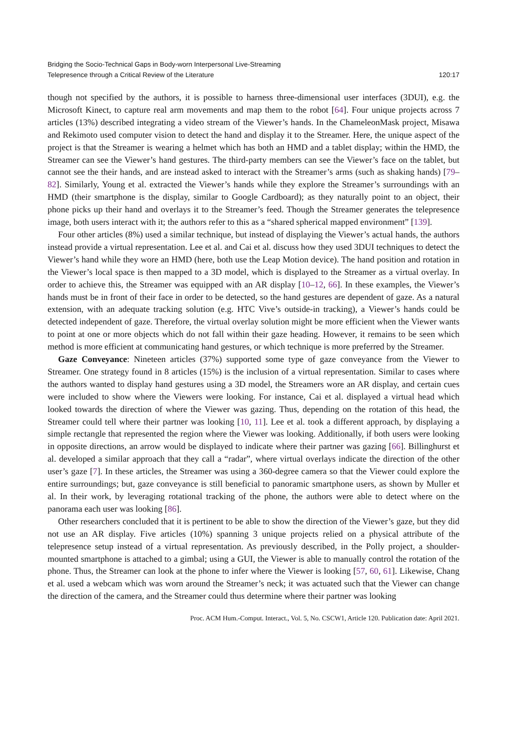Bridging the Socio-Technical Gaps in Body-worn Interpersonal Live-Streaming
Telepresence through a Critical Review of the Literature
120:17
though not specified by the authors, it is possible to harness three-dimensional user interfaces (3DUI), e.g. the Microsoft Kinect, to capture real arm movements and map them to the robot [64]. Four unique projects across 7 articles (13%) described integrating a video stream of the Viewer’s hands. In the ChameleonMask project, Misawa and Rekimoto used computer vision to detect the hand and display it to the Streamer. Here, the unique aspect of the project is that the Streamer is wearing a helmet which has both an HMD and a tablet display; within the HMD, the Streamer can see the Viewer’s hand gestures. The third-party members can see the Viewer’s face on the tablet, but cannot see the their hands, and are instead asked to interact with the Streamer’s arms (such as shaking hands) [79–82]. Similarly, Young et al. extracted the Viewer’s hands while they explore the Streamer’s surroundings with an HMD (their smartphone is the display, similar to Google Cardboard); as they naturally point to an object, their phone picks up their hand and overlays it to the Streamer’s feed. Though the Streamer generates the telepresence image, both users interact with it; the authors refer to this as a “shared spherical mapped environment” [139].
Four other articles (8%) used a similar technique, but instead of displaying the Viewer’s actual hands, the authors instead provide a virtual representation. Lee et al. and Cai et al. discuss how they used 3DUI techniques to detect the Viewer’s hand while they wore an HMD (here, both use the Leap Motion device). The hand position and rotation in the Viewer’s local space is then mapped to a 3D model, which is displayed to the Streamer as a virtual overlay. In order to achieve this, the Streamer was equipped with an AR display [10–12, 66]. In these examples, the Viewer’s hands must be in front of their face in order to be detected, so the hand gestures are dependent of gaze. As a natural extension, with an adequate tracking solution (e.g. HTC Vive’s outside-in tracking), a Viewer’s hands could be detected independent of gaze. Therefore, the virtual overlay solution might be more efficient when the Viewer wants to point at one or more objects which do not fall within their gaze heading. However, it remains to be seen which method is more efficient at communicating hand gestures, or which technique is more preferred by the Streamer.
Gaze Conveyance: Nineteen articles (37%) supported some type of gaze conveyance from the Viewer to Streamer. One strategy found in 8 articles (15%) is the inclusion of a virtual representation. Similar to cases where the authors wanted to display hand gestures using a 3D model, the Streamers wore an AR display, and certain cues were included to show where the Viewers were looking. For instance, Cai et al. displayed a virtual head which looked towards the direction of where the Viewer was gazing. Thus, depending on the rotation of this head, the Streamer could tell where their partner was looking [10, 11]. Lee et al. took a different approach, by displaying a simple rectangle that represented the region where the Viewer was looking. Additionally, if both users were looking in opposite directions, an arrow would be displayed to indicate where their partner was gazing [66]. Billinghurst et al. developed a similar approach that they call a “radar”, where virtual overlays indicate the direction of the other user’s gaze [7]. In these articles, the Streamer was using a 360-degree camera so that the Viewer could explore the entire surroundings; but, gaze conveyance is still beneficial to panoramic smartphone users, as shown by Muller et al. In their work, by leveraging rotational tracking of the phone, the authors were able to detect where on the panorama each user was looking [86].
Other researchers concluded that it is pertinent to be able to show the direction of the Viewer’s gaze, but they did not use an AR display. Five articles (10%) spanning 3 unique projects relied on a physical attribute of the telepresence setup instead of a virtual representation. As previously described, in the Polly project, a shoulder-mounted smartphone is attached to a gimbal; using a GUI, the Viewer is able to manually control the rotation of the phone. Thus, the Streamer can look at the phone to infer where the Viewer is looking [57, 60, 61]. Likewise, Chang et al. used a webcam which was worn around the Streamer’s neck; it was actuated such that the Viewer can change the direction of the camera, and the Streamer could thus determine where their partner was looking
Proc. ACM Hum.-Comput. Interact., Vol. 5, No. CSCW1, Article 120. Publication date: April 2021.